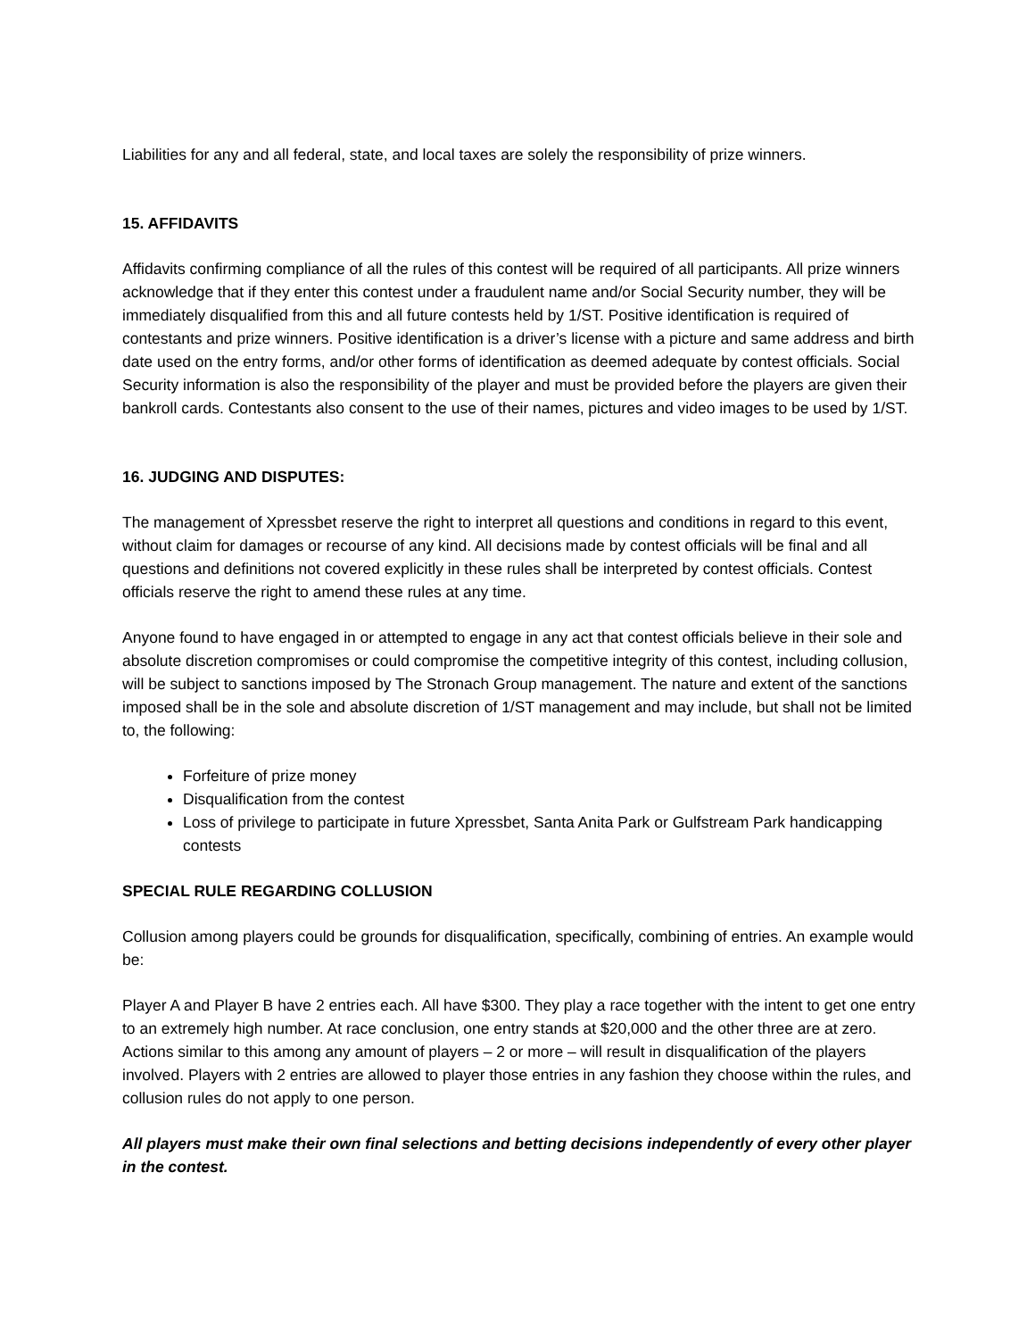Liabilities for any and all federal, state, and local taxes are solely the responsibility of prize winners.
15. AFFIDAVITS
Affidavits confirming compliance of all the rules of this contest will be required of all participants. All prize winners acknowledge that if they enter this contest under a fraudulent name and/or Social Security number, they will be immediately disqualified from this and all future contests held by 1/ST. Positive identification is required of contestants and prize winners. Positive identification is a driver’s license with a picture and same address and birth date used on the entry forms, and/or other forms of identification as deemed adequate by contest officials. Social Security information is also the responsibility of the player and must be provided before the players are given their bankroll cards. Contestants also consent to the use of their names, pictures and video images to be used by 1/ST.
16. JUDGING AND DISPUTES:
The management of Xpressbet reserve the right to interpret all questions and conditions in regard to this event, without claim for damages or recourse of any kind. All decisions made by contest officials will be final and all questions and definitions not covered explicitly in these rules shall be interpreted by contest officials. Contest officials reserve the right to amend these rules at any time.
Anyone found to have engaged in or attempted to engage in any act that contest officials believe in their sole and absolute discretion compromises or could compromise the competitive integrity of this contest, including collusion, will be subject to sanctions imposed by The Stronach Group management. The nature and extent of the sanctions imposed shall be in the sole and absolute discretion of 1/ST management and may include, but shall not be limited to, the following:
Forfeiture of prize money
Disqualification from the contest
Loss of privilege to participate in future Xpressbet, Santa Anita Park or Gulfstream Park handicapping contests
SPECIAL RULE REGARDING COLLUSION
Collusion among players could be grounds for disqualification, specifically, combining of entries. An example would be:
Player A and Player B have 2 entries each. All have $300. They play a race together with the intent to get one entry to an extremely high number. At race conclusion, one entry stands at $20,000 and the other three are at zero. Actions similar to this among any amount of players – 2 or more – will result in disqualification of the players involved. Players with 2 entries are allowed to player those entries in any fashion they choose within the rules, and collusion rules do not apply to one person.
All players must make their own final selections and betting decisions independently of every other player in the contest.